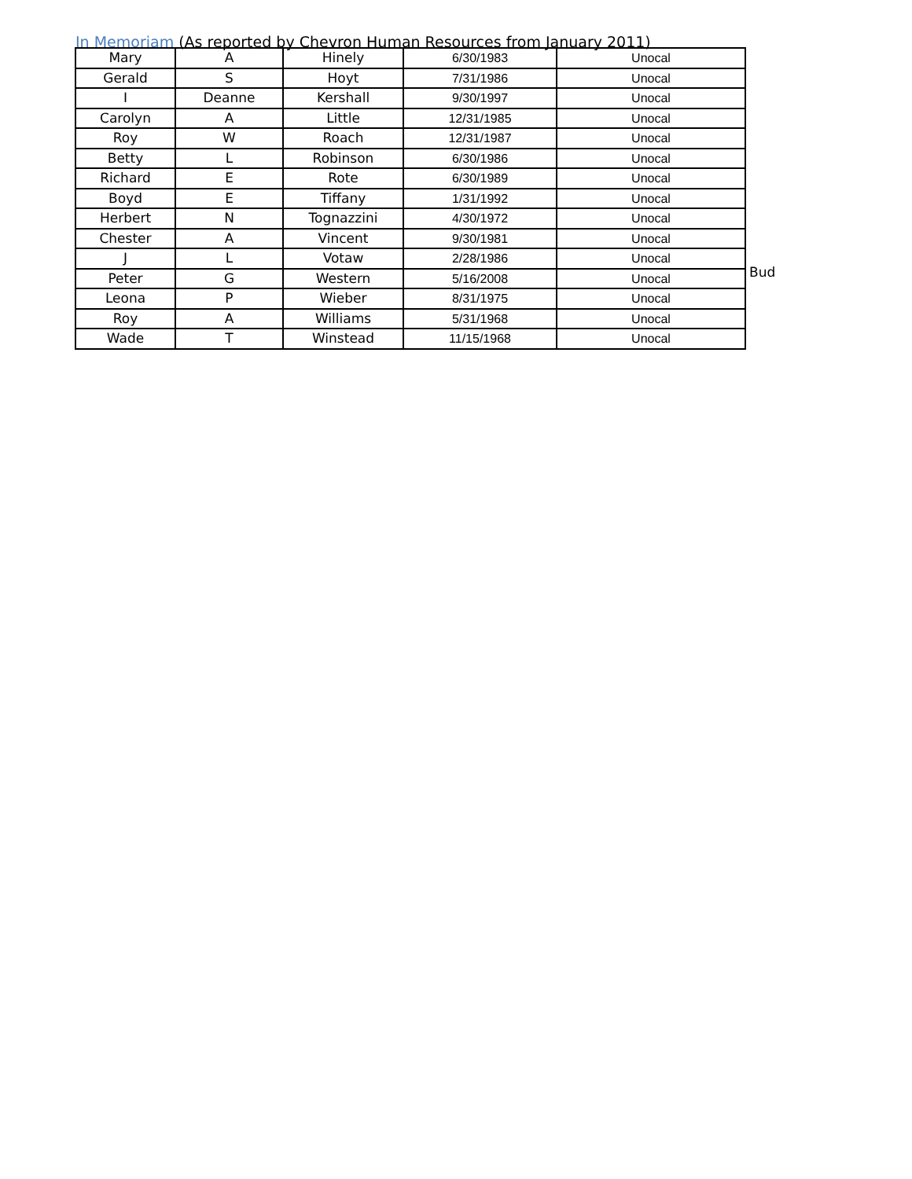In Memoriam (As reported by Chevron Human Resources from January 2011)
| Mary | A | Hinely | 6/30/1983 | Unocal |
| Gerald | S | Hoyt | 7/31/1986 | Unocal |
| I | Deanne | Kershall | 9/30/1997 | Unocal |
| Carolyn | A | Little | 12/31/1985 | Unocal |
| Roy | W | Roach | 12/31/1987 | Unocal |
| Betty | L | Robinson | 6/30/1986 | Unocal |
| Richard | E | Rote | 6/30/1989 | Unocal |
| Boyd | E | Tiffany | 1/31/1992 | Unocal |
| Herbert | N | Tognazzini | 4/30/1972 | Unocal |
| Chester | A | Vincent | 9/30/1981 | Unocal |
| J | L | Votaw | 2/28/1986 | Unocal |
| Peter | G | Western | 5/16/2008 | Unocal |
| Leona | P | Wieber | 8/31/1975 | Unocal |
| Roy | A | Williams | 5/31/1968 | Unocal |
| Wade | T | Winstead | 11/15/1968 | Unocal |
Bud